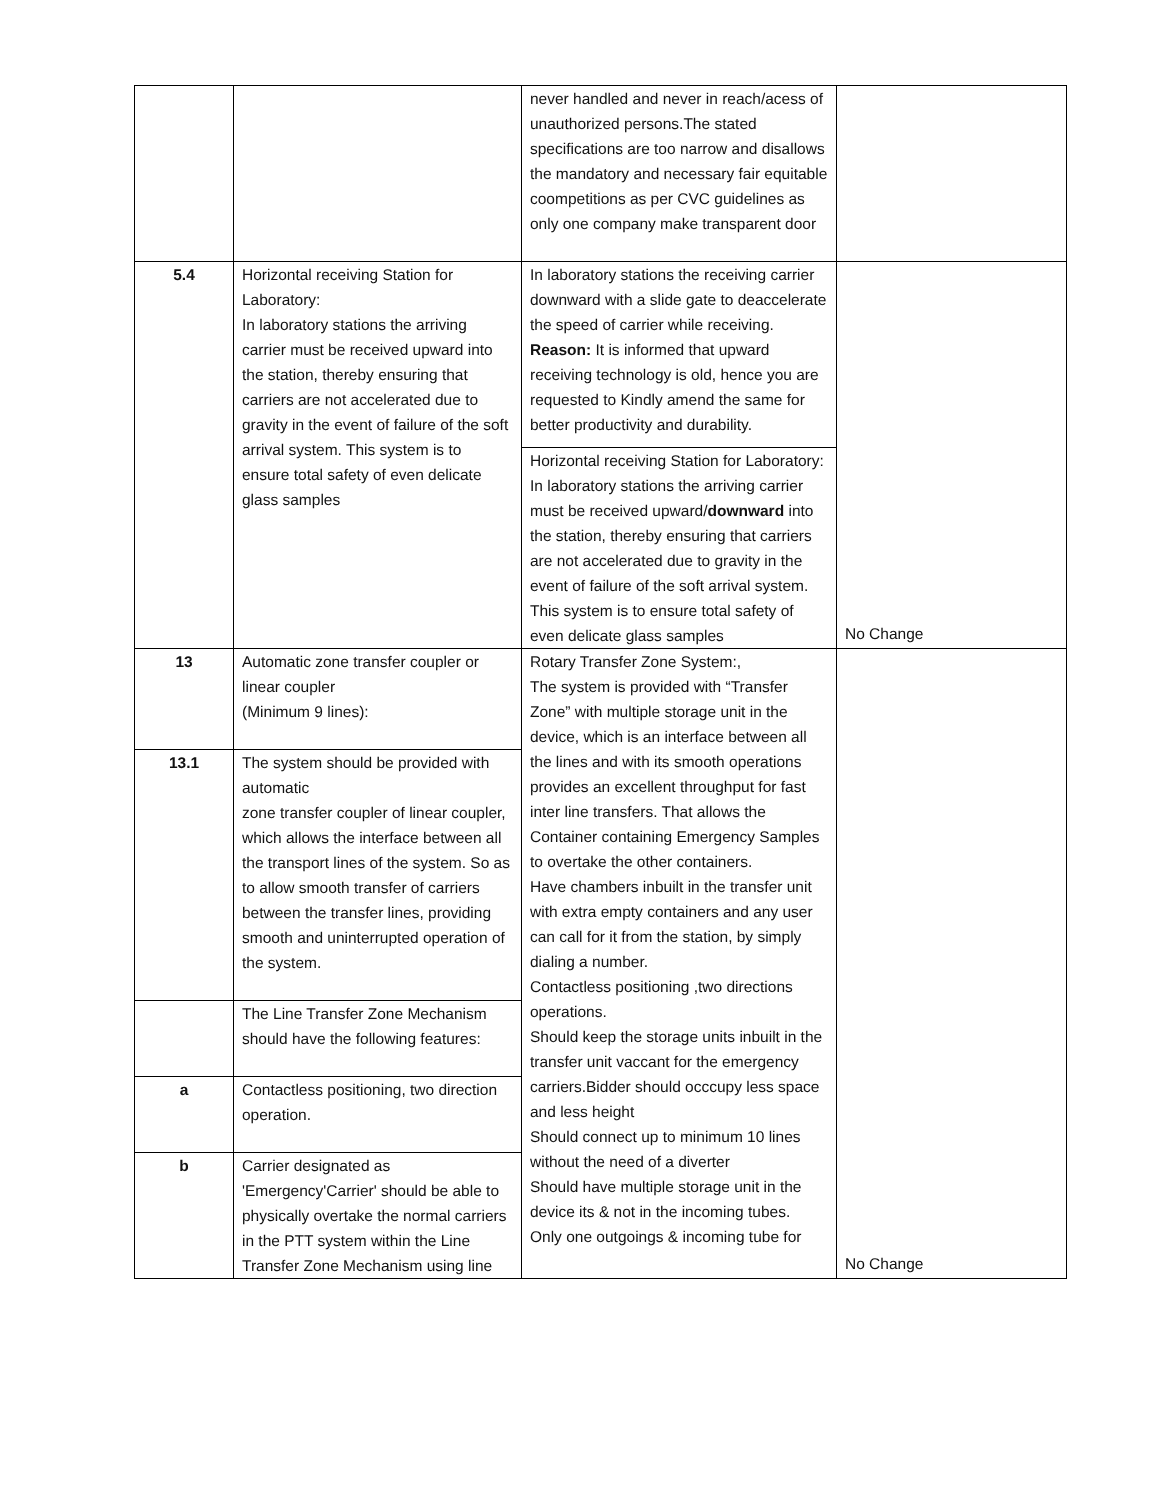| | | never handled and never in reach/acess of unauthorized persons.The stated specifications are too narrow and disallows the mandatory and necessary fair equitable coompetitions as per CVC guidelines as only one company make transparent door | |
| 5.4 | Horizontal receiving Station for Laboratory: In laboratory stations the arriving carrier must be received upward into the station, thereby ensuring that carriers are not accelerated due to gravity in the event of failure of the soft arrival system. This system is to ensure total safety of even delicate glass samples | In laboratory stations the receiving carrier downward with a slide gate to deaccelerate the speed of carrier while receiving. Reason: It is informed that upward receiving technology is old, hence you are requested to Kindly amend the same for better productivity and durability. Horizontal receiving Station for Laboratory: In laboratory stations the arriving carrier must be received upward/ downward into the station, thereby ensuring that carriers are not accelerated due to gravity in the event of failure of the soft arrival system. This system is to ensure total safety of even delicate glass samples | No Change |
| 13 | Automatic zone transfer coupler or linear coupler (Minimum 9 lines): | Rotary Transfer Zone System:, The system is provided with “Transfer Zone” with multiple storage unit in the device, which is an interface between all the lines and with its smooth operations provides an excellent throughput for fast inter line transfers. That allows the Container containing Emergency Samples to overtake the other containers. Have chambers inbuilt in the transfer unit with extra empty containers and any user can call for it from the station, by simply dialing a number. Contactless positioning ,two directions operations. Should keep the storage units inbuilt in the transfer unit vaccant for the emergency carriers.Bidder should occcupy less space and less height Should connect up to minimum 10 lines without the need of a diverter Should have multiple storage unit in the device its & not in the incoming tubes. Only one outgoings & incoming tube for | No Change |
| 13.1 | The system should be provided with automatic zone transfer coupler of linear coupler, which allows the interface between all the transport lines of the system. So as to allow smooth transfer of carriers between the transfer lines, providing smooth and uninterrupted operation of the system. | | |
| | The Line Transfer Zone Mechanism should have the following features: | | |
| a | Contactless positioning, two direction operation. | | |
| b | Carrier designated as 'Emergency'Carrier' should be able to physically overtake the normal carriers in the PTT system within the Line Transfer Zone Mechanism using line | | |